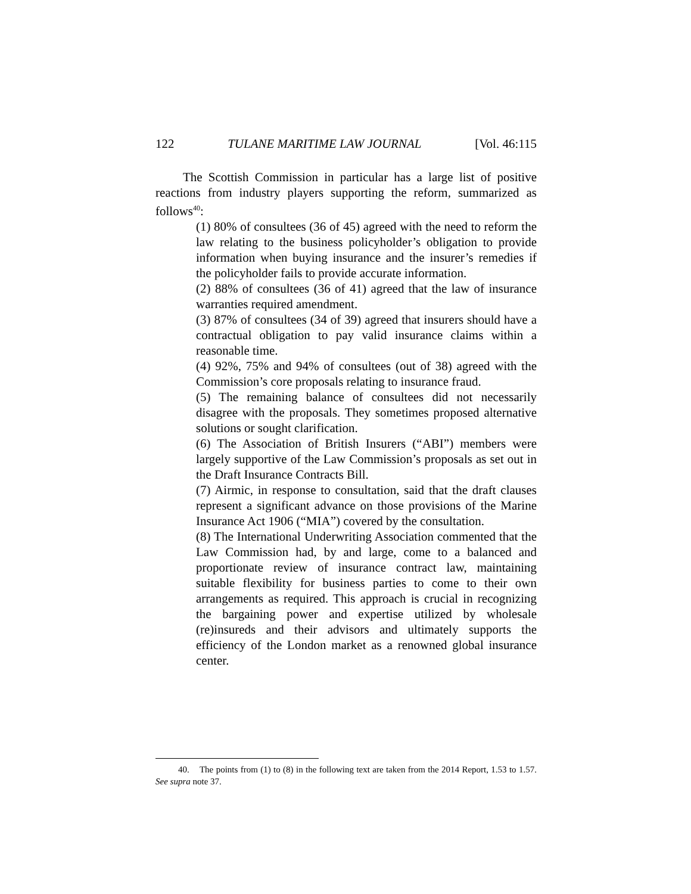122 TULANE MARITIME LAW JOURNAL [Vol. 46:115
The Scottish Commission in particular has a large list of positive reactions from industry players supporting the reform, summarized as follows<sup>40</sup>:
(1) 80% of consultees (36 of 45) agreed with the need to reform the law relating to the business policyholder’s obligation to provide information when buying insurance and the insurer’s remedies if the policyholder fails to provide accurate information.
(2) 88% of consultees (36 of 41) agreed that the law of insurance warranties required amendment.
(3) 87% of consultees (34 of 39) agreed that insurers should have a contractual obligation to pay valid insurance claims within a reasonable time.
(4) 92%, 75% and 94% of consultees (out of 38) agreed with the Commission’s core proposals relating to insurance fraud.
(5) The remaining balance of consultees did not necessarily disagree with the proposals. They sometimes proposed alternative solutions or sought clarification.
(6) The Association of British Insurers (“ABI”) members were largely supportive of the Law Commission’s proposals as set out in the Draft Insurance Contracts Bill.
(7) Airmic, in response to consultation, said that the draft clauses represent a significant advance on those provisions of the Marine Insurance Act 1906 (“MIA”) covered by the consultation.
(8) The International Underwriting Association commented that the Law Commission had, by and large, come to a balanced and proportionate review of insurance contract law, maintaining suitable flexibility for business parties to come to their own arrangements as required. This approach is crucial in recognizing the bargaining power and expertise utilized by wholesale (re)insureds and their advisors and ultimately supports the efficiency of the London market as a renowned global insurance center.
40. The points from (1) to (8) in the following text are taken from the 2014 Report, 1.53 to 1.57. See supra note 37.